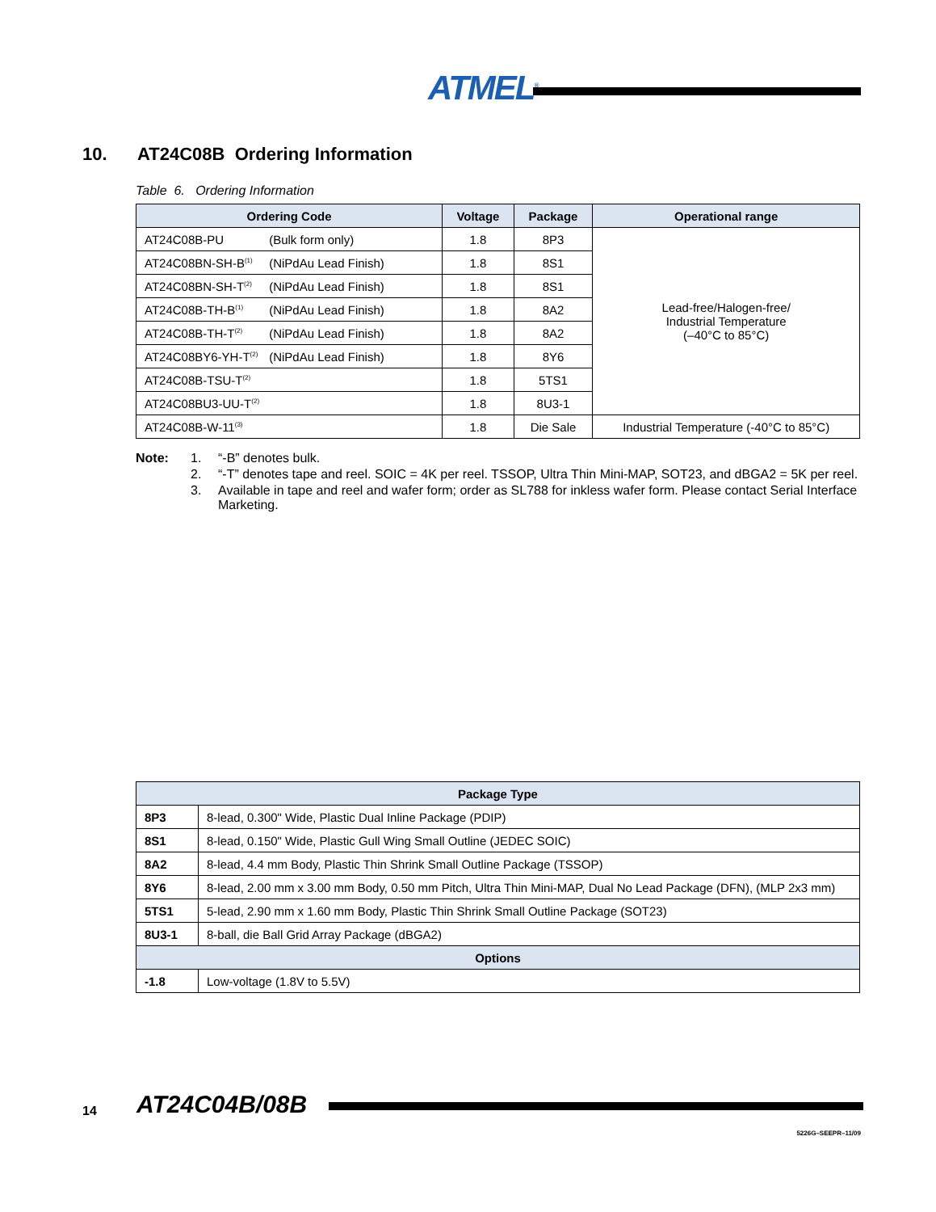ATMEL<sup>®</sup>
10. AT24C08B Ordering Information
Table 6. Ordering Information
| Ordering Code | Voltage | Package | Operational range |
| --- | --- | --- | --- |
| AT24C08B-PU (Bulk form only) | 1.8 | 8P3 | Lead-free/Halogen-free/ Industrial Temperature (–40°C to 85°C) |
| AT24C08BN-SH-B<sup>(1)</sup> (NiPdAu Lead Finish) | 1.8 | 8S1 | |
| AT24C08BN-SH-T<sup>(2)</sup> (NiPdAu Lead Finish) | 1.8 | 8S1 | |
| AT24C08B-TH-B<sup>(1)</sup> (NiPdAu Lead Finish) | 1.8 | 8A2 | |
| AT24C08B-TH-T<sup>(2)</sup> (NiPdAu Lead Finish) | 1.8 | 8A2 | |
| AT24C08BY6-YH-T<sup>(2)</sup> (NiPdAu Lead Finish) | 1.8 | 8Y6 | |
| AT24C08B-TSU-T<sup>(2)</sup> | 1.8 | 5TS1 | |
| AT24C08BU3-UU-T<sup>(2)</sup> | 1.8 | 8U3-1 | |
| AT24C08B-W-11<sup>(3)</sup> | 1.8 | Die Sale | Industrial Temperature (-40°C to 85°C) |
Note: 1. “-B” denotes bulk.
2. “-T” denotes tape and reel. SOIC = 4K per reel. TSSOP, Ultra Thin Mini-MAP, SOT23, and dBGA2 = 5K per reel.
3. Available in tape and reel and wafer form; order as SL788 for inkless wafer form. Please contact Serial Interface Marketing.
| Package Type | |
| --- | --- |
| 8P3 | 8-lead, 0.300" Wide, Plastic Dual Inline Package (PDIP) |
| 8S1 | 8-lead, 0.150" Wide, Plastic Gull Wing Small Outline (JEDEC SOIC) |
| 8A2 | 8-lead, 4.4 mm Body, Plastic Thin Shrink Small Outline Package (TSSOP) |
| 8Y6 | 8-lead, 2.00 mm x 3.00 mm Body, 0.50 mm Pitch, Ultra Thin Mini-MAP, Dual No Lead Package (DFN), (MLP 2x3 mm) |
| 5TS1 | 5-lead, 2.90 mm x 1.60 mm Body, Plastic Thin Shrink Small Outline Package (SOT23) |
| 8U3-1 | 8-ball, die Ball Grid Array Package (dBGA2) |
| Options | |
| -1.8 | Low-voltage (1.8V to 5.5V) |
14 AT24C04B/08B
5226G–SEEPR–11/09